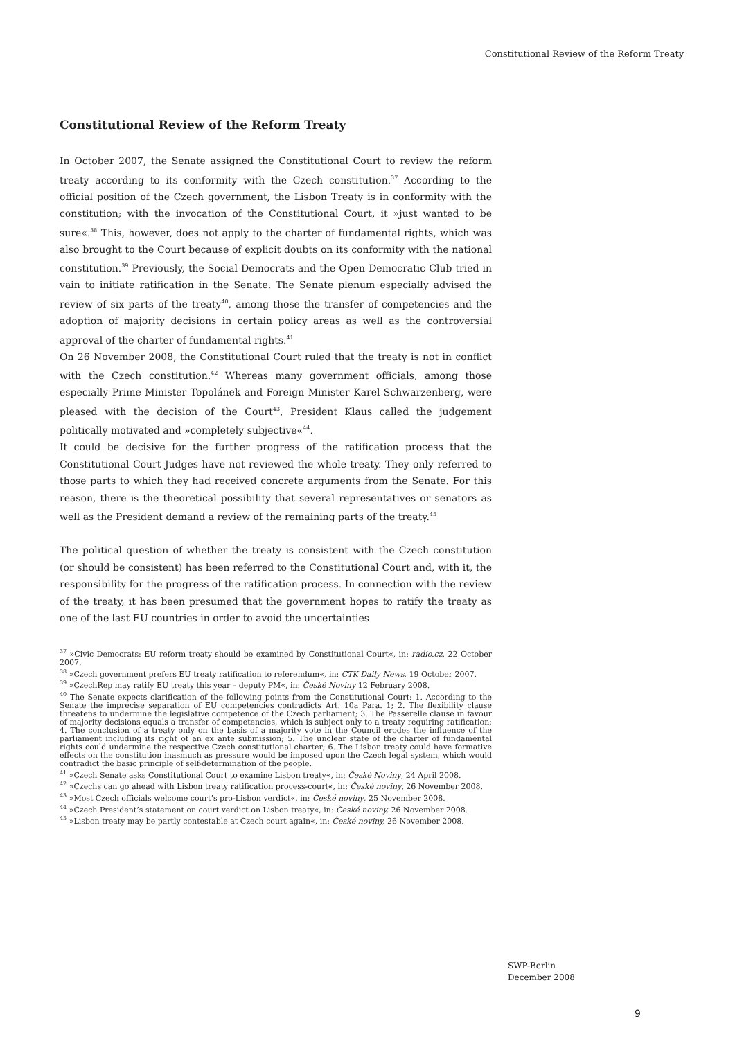Constitutional Review of the Reform Treaty
Constitutional Review of the Reform Treaty
In October 2007, the Senate assigned the Constitutional Court to review the reform treaty according to its conformity with the Czech constitution.<sup>37</sup> According to the official position of the Czech government, the Lisbon Treaty is in conformity with the constitution; with the invocation of the Constitutional Court, it »just wanted to be sure«.<sup>38</sup> This, however, does not apply to the charter of fundamental rights, which was also brought to the Court because of explicit doubts on its conformity with the national constitution.<sup>39</sup> Previously, the Social Democrats and the Open Democratic Club tried in vain to initiate ratification in the Senate. The Senate plenum especially advised the review of six parts of the treaty<sup>40</sup>, among those the transfer of competencies and the adoption of majority decisions in certain policy areas as well as the controversial approval of the charter of fundamental rights.<sup>41</sup>
On 26 November 2008, the Constitutional Court ruled that the treaty is not in conflict with the Czech constitution.<sup>42</sup> Whereas many government officials, among those especially Prime Minister Topolánek and Foreign Minister Karel Schwarzenberg, were pleased with the decision of the Court<sup>43</sup>, President Klaus called the judgement politically motivated and »completely subjective«<sup>44</sup>.
It could be decisive for the further progress of the ratification process that the Constitutional Court Judges have not reviewed the whole treaty. They only referred to those parts to which they had received concrete arguments from the Senate. For this reason, there is the theoretical possibility that several representatives or senators as well as the President demand a review of the remaining parts of the treaty.<sup>45</sup>
The political question of whether the treaty is consistent with the Czech constitution (or should be consistent) has been referred to the Constitutional Court and, with it, the responsibility for the progress of the ratification process. In connection with the review of the treaty, it has been presumed that the government hopes to ratify the treaty as one of the last EU countries in order to avoid the uncertainties
<sup>37</sup> »Civic Democrats: EU reform treaty should be examined by Constitutional Court«, in: radio.cz, 22 October 2007.
<sup>38</sup> »Czech government prefers EU treaty ratification to referendum«, in: CTK Daily News, 19 October 2007.
<sup>39</sup> »CzechRep may ratify EU treaty this year – deputy PM«, in: České Noviny 12 February 2008.
<sup>40</sup> The Senate expects clarification of the following points from the Constitutional Court: 1. According to the Senate the imprecise separation of EU competencies contradicts Art. 10a Para. 1; 2. The flexibility clause threatens to undermine the legislative competence of the Czech parliament; 3. The Passerelle clause in favour of majority decisions equals a transfer of competencies, which is subject only to a treaty requiring ratification; 4. The conclusion of a treaty only on the basis of a majority vote in the Council erodes the influence of the parliament including its right of an ex ante submission; 5. The unclear state of the charter of fundamental rights could undermine the respective Czech constitutional charter; 6. The Lisbon treaty could have formative effects on the constitution inasmuch as pressure would be imposed upon the Czech legal system, which would contradict the basic principle of self-determination of the people.
<sup>41</sup> »Czech Senate asks Constitutional Court to examine Lisbon treaty«, in: České Noviny, 24 April 2008.
<sup>42</sup> »Czechs can go ahead with Lisbon treaty ratification process-court«, in: České noviny, 26 November 2008.
<sup>43</sup> »Most Czech officials welcome court’s pro-Lisbon verdict«, in: České noviny, 25 November 2008.
<sup>44</sup> »Czech President’s statement on court verdict on Lisbon treaty«, in: České noviny, 26 November 2008.
<sup>45</sup> »Lisbon treaty may be partly contestable at Czech court again«, in: České noviny, 26 November 2008.
SWP-Berlin
December 2008
9